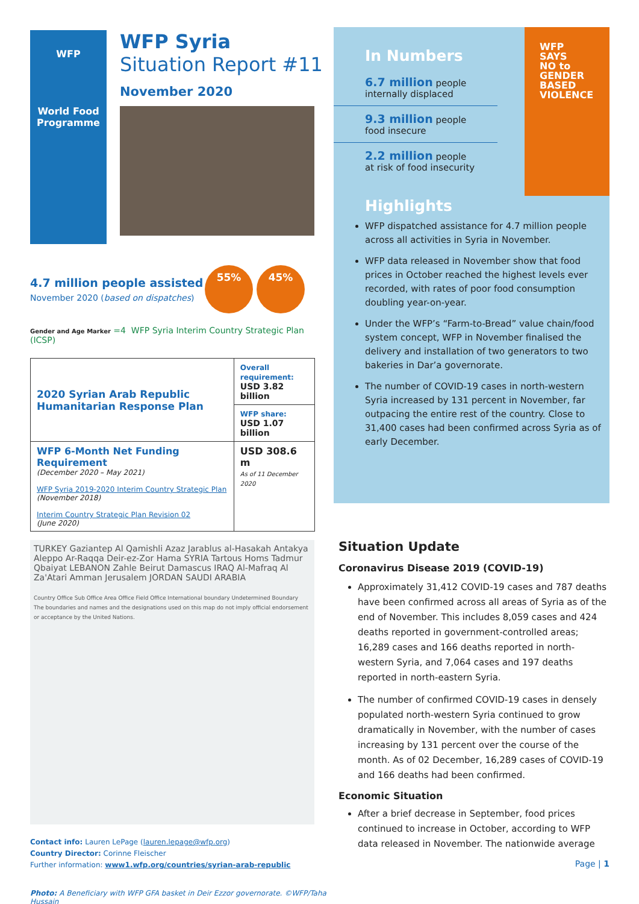WFP
World Food
Programme
WFP Syria
Situation Report #11
November 2020
4.7 million people assisted
November 2020 (based on dispatches)
55% 45%
Gender and Age Marker =4 WFP Syria Interim Country Strategic Plan (ICSP)
| 2020 Syrian Arab Republic Humanitarian Response Plan | Overall requirement: USD 3.82 billion |
| | WFP share: USD 1.07 billion |
| WFP 6-Month Net Funding Requirement (December 2020 – May 2021) WFP Syria 2019-2020 Interim Country Strategic Plan (November 2018) Interim Country Strategic Plan Revision 02 (June 2020) | USD 308.6 m As of 11 December 2020 |
TURKEY Gaziantep Al Qamishli Azaz Jarablus al-Hasakah Antakya Aleppo Ar-Raqqa Deir-ez-Zor Hama SYRIA Tartous Homs Tadmur Qbaiyat LEBANON Zahle Beirut Damascus IRAQ Al-Mafraq Al Za'Atari Amman Jerusalem JORDAN SAUDI ARABIA
Country Office Sub Office Area Office Field Office International boundary Undetermined Boundary
The boundaries and names and the designations used on this map do not imply official endorsement or acceptance by the United Nations.
Contact info: Lauren LePage (lauren.lepage@wfp.org)
Country Director: Corinne Fleischer
Further information: www1.wfp.org/countries/syrian-arab-republic
Photo: A Beneficiary with WFP GFA basket in Deir Ezzor governorate. ©WFP/Taha Hussain
WFP
SAYS
NO to
GENDER
BASED
VIOLENCE
In Numbers
6.7 million people internally displaced
9.3 million people
food insecure
2.2 million people
at risk of food insecurity
Highlights
WFP dispatched assistance for 4.7 million people across all activities in Syria in November.
WFP data released in November show that food prices in October reached the highest levels ever recorded, with rates of poor food consumption doubling year-on-year.
Under the WFP’s “Farm-to-Bread” value chain/food system concept, WFP in November finalised the delivery and installation of two generators to two bakeries in Dar’a governorate.
The number of COVID-19 cases in north-western Syria increased by 131 percent in November, far outpacing the entire rest of the country. Close to 31,400 cases had been confirmed across Syria as of early December.
Situation Update
Coronavirus Disease 2019 (COVID-19)
Approximately 31,412 COVID-19 cases and 787 deaths have been confirmed across all areas of Syria as of the end of November. This includes 8,059 cases and 424 deaths reported in government-controlled areas; 16,289 cases and 166 deaths reported in north-western Syria, and 7,064 cases and 197 deaths reported in north-eastern Syria.
The number of confirmed COVID-19 cases in densely populated north-western Syria continued to grow dramatically in November, with the number of cases increasing by 131 percent over the course of the month. As of 02 December, 16,289 cases of COVID-19 and 166 deaths had been confirmed.
Economic Situation
After a brief decrease in September, food prices continued to increase in October, according to WFP data released in November. The nationwide average
Page | 1